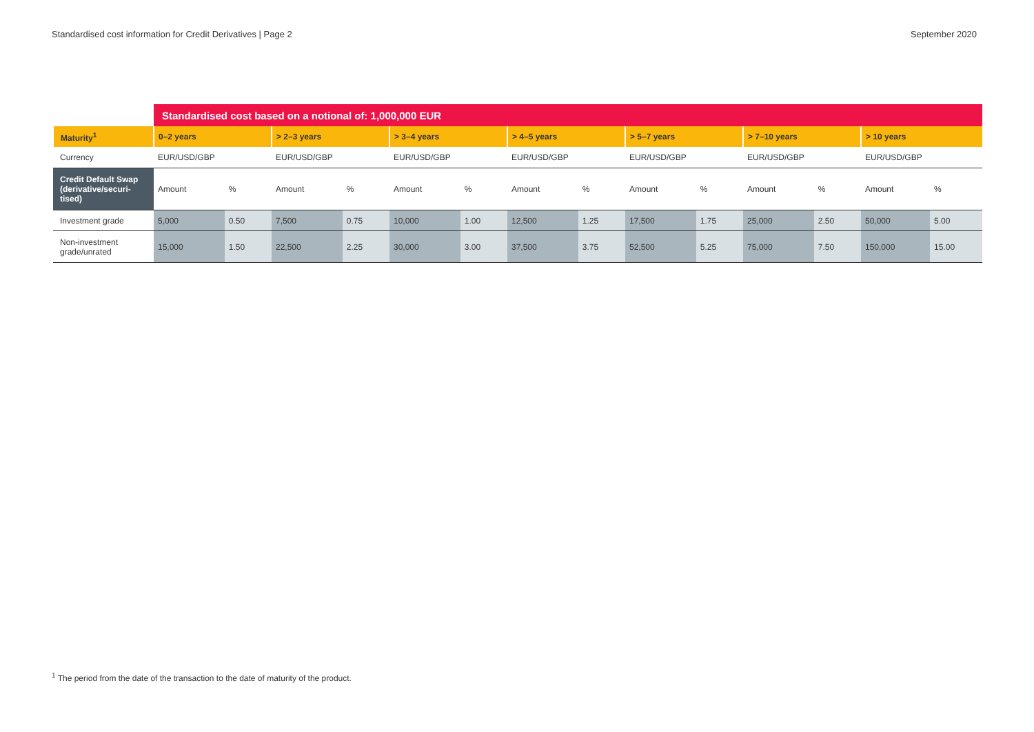Standardised cost information for Credit Derivatives | Page 2 September 2020
| | Standardised cost based on a notional of: 1,000,000 EUR | | | | | | | | | | | | | |
| Maturity<sup>1</sup> | 0–2 years | | > 2–3 years | | > 3–4 years | | > 4–5 years | | > 5–7 years | | > 7–10 years | | > 10 years | |
| Currency | EUR/USD/GBP | | EUR/USD/GBP | | EUR/USD/GBP | | EUR/USD/GBP | | EUR/USD/GBP | | EUR/USD/GBP | | EUR/USD/GBP | |
| Credit Default Swap (derivative/securi-tised) | Amount | % | Amount | % | Amount | % | Amount | % | Amount | % | Amount | % | Amount | % |
| Investment grade | 5,000 | 0.50 | 7,500 | 0.75 | 10,000 | 1.00 | 12,500 | 1.25 | 17,500 | 1.75 | 25,000 | 2.50 | 50,000 | 5.00 |
| Non-investment grade/unrated | 15,000 | 1.50 | 22,500 | 2.25 | 30,000 | 3.00 | 37,500 | 3.75 | 52,500 | 5.25 | 75,000 | 7.50 | 150,000 | 15.00 |
<sup>1</sup> The period from the date of the transaction to the date of maturity of the product.